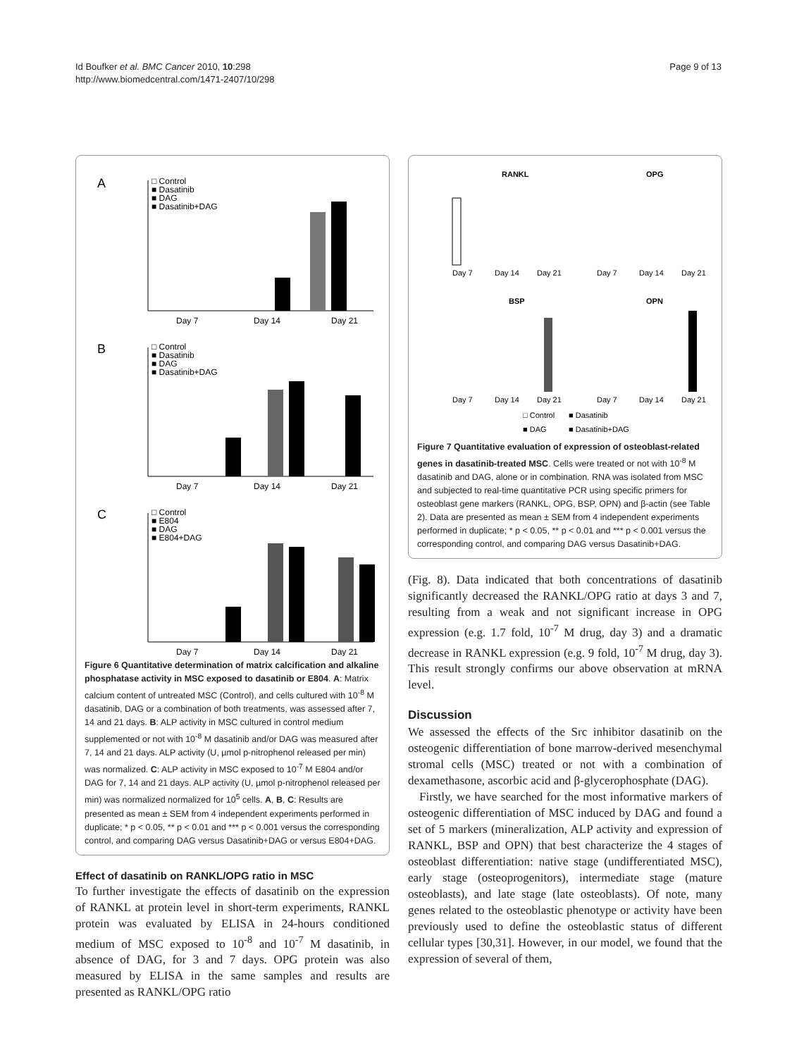Id Boufker et al. BMC Cancer 2010, 10:298
http://www.biomedcentral.com/1471-2407/10/298
Page 9 of 13
A
B
C
□ Control
■ Dasatinib
■ DAG
■ Dasatinib+DAG
Day 7
Day 14
Day 21
□ Control
■ Dasatinib
■ DAG
■ Dasatinib+DAG
Day 7
Day 14
Day 21
□ Control
■ E804
■ DAG
■ E804+DAG
Day 7
Day 14
Day 21
Figure 6 Quantitative determination of matrix calcification and alkaline phosphatase activity in MSC exposed to dasatinib or E804. A: Matrix calcium content of untreated MSC (Control), and cells cultured with 10<sup>-8</sup> M dasatinib, DAG or a combination of both treatments, was assessed after 7, 14 and 21 days. B: ALP activity in MSC cultured in control medium supplemented or not with 10<sup>-8</sup> M dasatinib and/or DAG was measured after 7, 14 and 21 days. ALP activity (U, µmol p-nitrophenol released per min) was normalized. C: ALP activity in MSC exposed to 10<sup>-7</sup> M E804 and/or DAG for 7, 14 and 21 days. ALP activity (U, µmol p-nitrophenol released per min) was normalized normalized for 10<sup>5</sup> cells. A, B, C: Results are presented as mean ± SEM from 4 independent experiments performed in duplicate; * p < 0.05, ** p < 0.01 and *** p < 0.001 versus the corresponding control, and comparing DAG versus Dasatinib+DAG or versus E804+DAG.
Effect of dasatinib on RANKL/OPG ratio in MSC
To further investigate the effects of dasatinib on the expression of RANKL at protein level in short-term experiments, RANKL protein was evaluated by ELISA in 24-hours conditioned medium of MSC exposed to 10<sup>-8</sup> and 10<sup>-7</sup> M dasatinib, in absence of DAG, for 3 and 7 days. OPG protein was also measured by ELISA in the same samples and results are presented as RANKL/OPG ratio
RANKL
OPG
BSP
OPN
Day 7
Day 14
Day 21
Day 7
Day 14
Day 21
Day 7
Day 14
Day 21
Day 7
Day 14
Day 21
□ Control
■ Dasatinib
■ DAG
■ Dasatinib+DAG
Figure 7 Quantitative evaluation of expression of osteoblast-related genes in dasatinib-treated MSC. Cells were treated or not with 10<sup>-8</sup> M dasatinib and DAG, alone or in combination. RNA was isolated from MSC and subjected to real-time quantitative PCR using specific primers for osteoblast gene markers (RANKL, OPG, BSP, OPN) and β-actin (see Table 2). Data are presented as mean ± SEM from 4 independent experiments performed in duplicate; * p < 0.05, ** p < 0.01 and *** p < 0.001 versus the corresponding control, and comparing DAG versus Dasatinib+DAG.
(Fig. 8). Data indicated that both concentrations of dasatinib significantly decreased the RANKL/OPG ratio at days 3 and 7, resulting from a weak and not significant increase in OPG expression (e.g. 1.7 fold, 10<sup>-7</sup> M drug, day 3) and a dramatic decrease in RANKL expression (e.g. 9 fold, 10<sup>-7</sup> M drug, day 3). This result strongly confirms our above observation at mRNA level.
Discussion
We assessed the effects of the Src inhibitor dasatinib on the osteogenic differentiation of bone marrow-derived mesenchymal stromal cells (MSC) treated or not with a combination of dexamethasone, ascorbic acid and β-glycerophosphate (DAG).
Firstly, we have searched for the most informative markers of osteogenic differentiation of MSC induced by DAG and found a set of 5 markers (mineralization, ALP activity and expression of RANKL, BSP and OPN) that best characterize the 4 stages of osteoblast differentiation: native stage (undifferentiated MSC), early stage (osteoprogenitors), intermediate stage (mature osteoblasts), and late stage (late osteoblasts). Of note, many genes related to the osteoblastic phenotype or activity have been previously used to define the osteoblastic status of different cellular types [30,31]. However, in our model, we found that the expression of several of them,